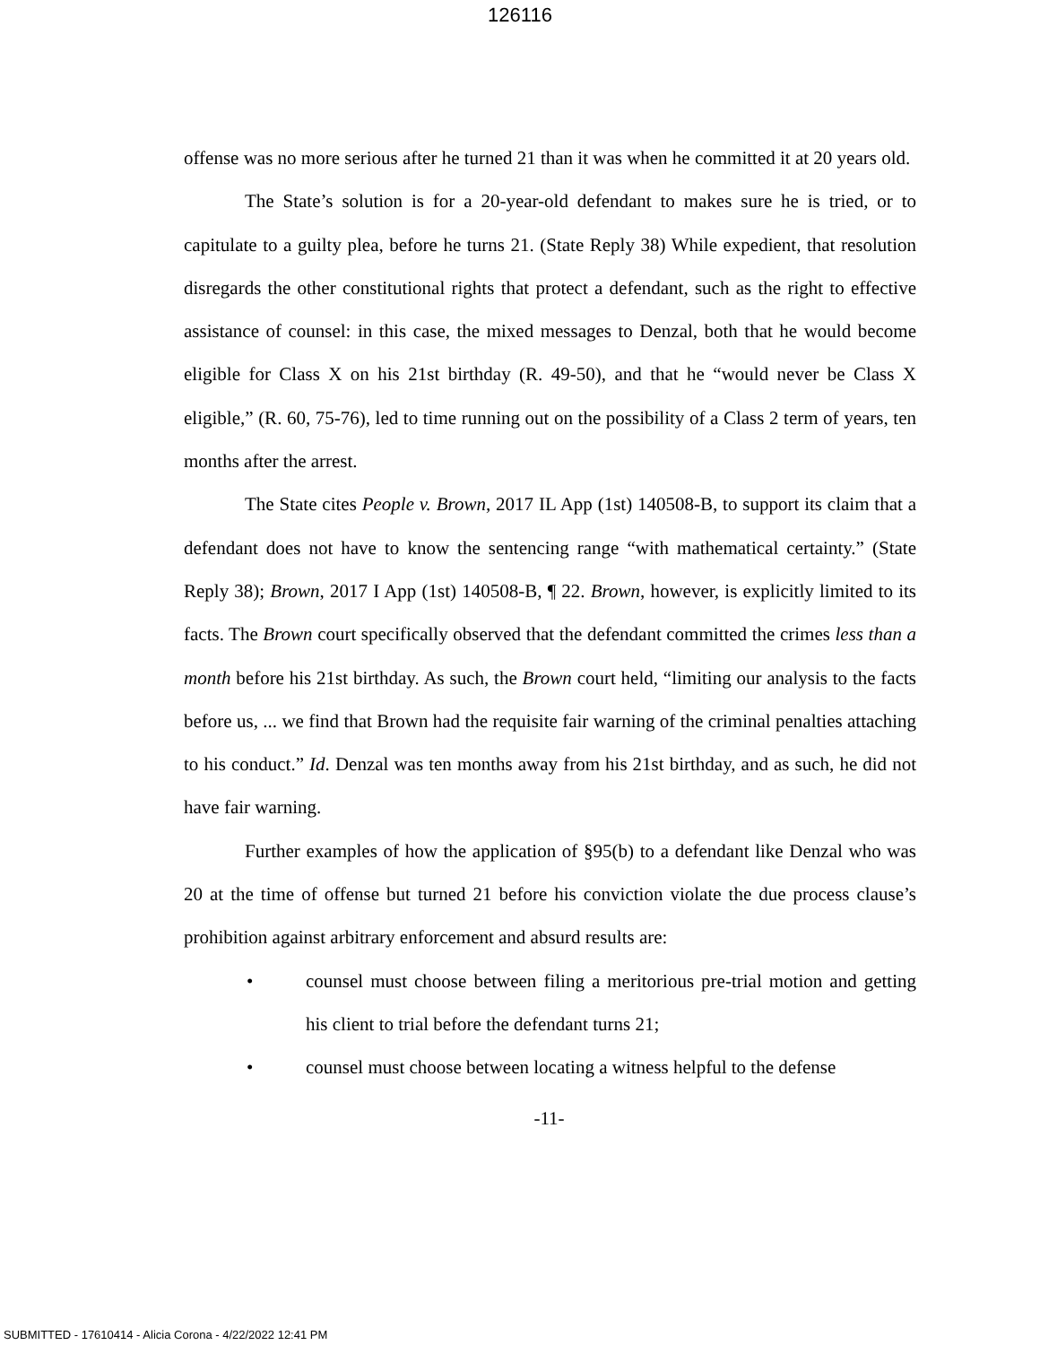126116
offense was no more serious after he turned 21 than it was when he committed it at 20 years old.
The State’s solution is for a 20-year-old defendant to makes sure he is tried, or to capitulate to a guilty plea, before he turns 21. (State Reply 38) While expedient, that resolution disregards the other constitutional rights that protect a defendant, such as the right to effective assistance of counsel: in this case, the mixed messages to Denzal, both that he would become eligible for Class X on his 21st birthday (R. 49-50), and that he “would never be Class X eligible,” (R. 60, 75-76), led to time running out on the possibility of a Class 2 term of years, ten months after the arrest.
The State cites People v. Brown, 2017 IL App (1st) 140508-B, to support its claim that a defendant does not have to know the sentencing range “with mathematical certainty.” (State Reply 38); Brown, 2017 I App (1st) 140508-B, ¶ 22. Brown, however, is explicitly limited to its facts. The Brown court specifically observed that the defendant committed the crimes less than a month before his 21st birthday. As such, the Brown court held, “limiting our analysis to the facts before us, ... we find that Brown had the requisite fair warning of the criminal penalties attaching to his conduct.” Id. Denzal was ten months away from his 21st birthday, and as such, he did not have fair warning.
Further examples of how the application of §95(b) to a defendant like Denzal who was 20 at the time of offense but turned 21 before his conviction violate the due process clause’s prohibition against arbitrary enforcement and absurd results are:
• counsel must choose between filing a meritorious pre-trial motion and getting his client to trial before the defendant turns 21;
• counsel must choose between locating a witness helpful to the defense
-11-
SUBMITTED - 17610414 - Alicia Corona - 4/22/2022 12:41 PM